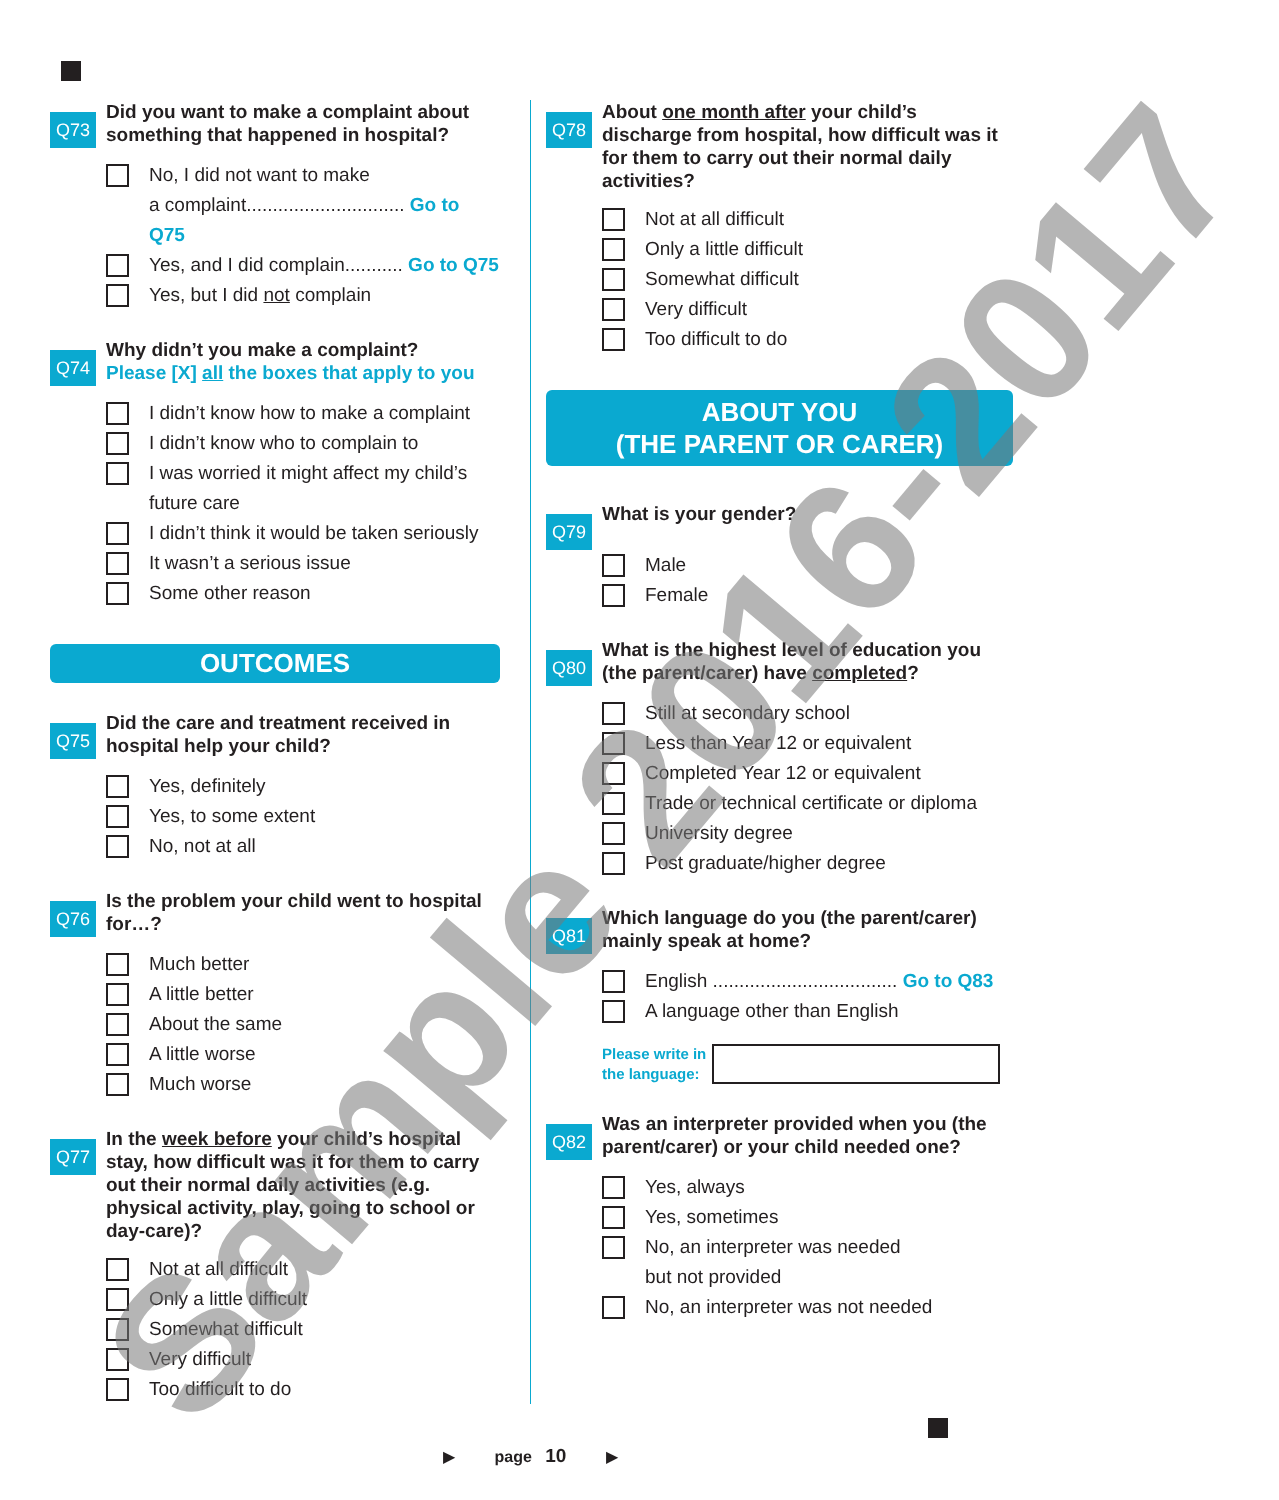Q73
Did you want to make a complaint about something that happened in hospital?
No, I did not want to make
a complaint.............................. Go to Q75
Yes, and I did complain........... Go to Q75
Yes, but I did not complain
Q74
Why didn’t you make a complaint?
Please [X] all the boxes that apply to you
I didn’t know how to make a complaint
I didn’t know who to complain to
I was worried it might affect my child’s
future care
I didn’t think it would be taken seriously
It wasn’t a serious issue
Some other reason
OUTCOMES
Q75
Did the care and treatment received in hospital help your child?
Yes, definitely
Yes, to some extent
No, not at all
Q76
Is the problem your child went to hospital for…?
Much better
A little better
About the same
A little worse
Much worse
Q77
In the week before your child’s hospital stay, how difficult was it for them to carry out their normal daily activities (e.g. physical activity, play, going to school or day-care)?
Not at all difficult
Only a little difficult
Somewhat difficult
Very difficult
Too difficult to do
Q78
About one month after your child’s discharge from hospital, how difficult was it for them to carry out their normal daily activities?
Not at all difficult
Only a little difficult
Somewhat difficult
Very difficult
Too difficult to do
ABOUT YOU
(THE PARENT OR CARER)
Q79
What is your gender?
Male
Female
Q80
What is the highest level of education you (the parent/carer) have completed?
Still at secondary school
Less than Year 12 or equivalent
Completed Year 12 or equivalent
Trade or technical certificate or diploma
University degree
Post graduate/higher degree
Q81
Which language do you (the parent/carer) mainly speak at home?
English ................................... Go to Q83
A language other than English
Please write in
the language:
Q82
Was an interpreter provided when you (the parent/carer) or your child needed one?
Yes, always
Yes, sometimes
No, an interpreter was needed
but not provided
No, an interpreter was not needed
▶ page 10 ▶ Sample 2016-2017